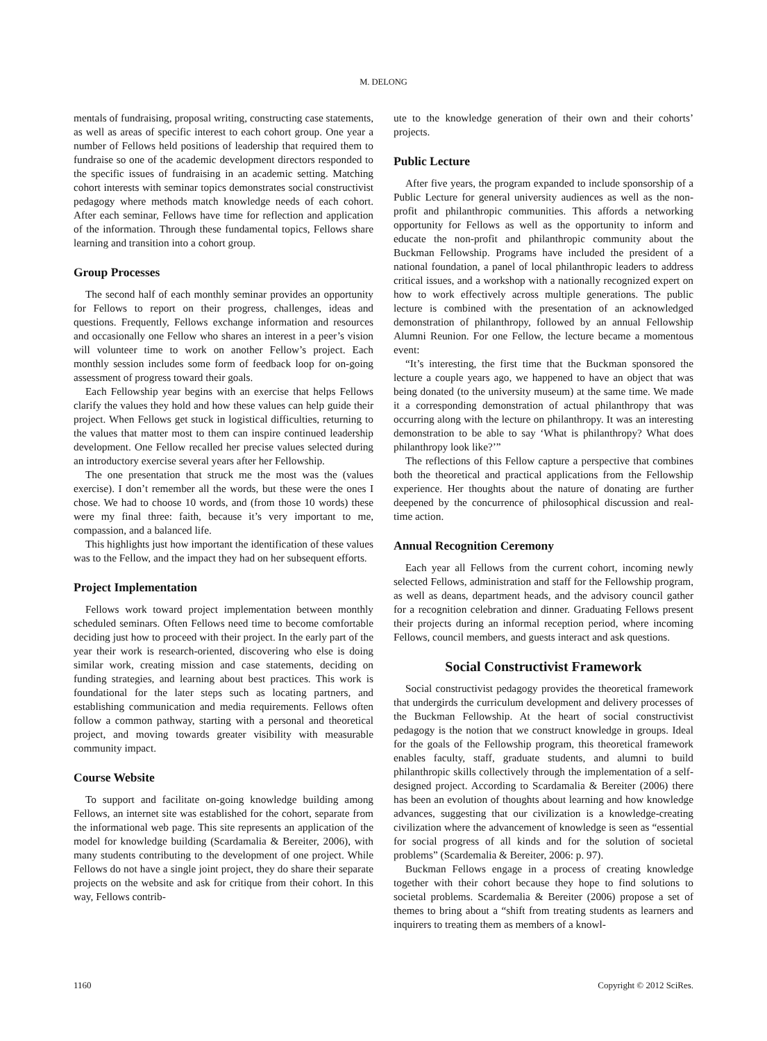M. DELONG
mentals of fundraising, proposal writing, constructing case statements, as well as areas of specific interest to each cohort group. One year a number of Fellows held positions of leadership that required them to fundraise so one of the academic development directors responded to the specific issues of fundraising in an academic setting. Matching cohort interests with seminar topics demonstrates social constructivist pedagogy where methods match knowledge needs of each cohort. After each seminar, Fellows have time for reflection and application of the information. Through these fundamental topics, Fellows share learning and transition into a cohort group.
Group Processes
The second half of each monthly seminar provides an opportunity for Fellows to report on their progress, challenges, ideas and questions. Frequently, Fellows exchange information and resources and occasionally one Fellow who shares an interest in a peer’s vision will volunteer time to work on another Fellow’s project. Each monthly session includes some form of feedback loop for on-going assessment of progress toward their goals.
Each Fellowship year begins with an exercise that helps Fellows clarify the values they hold and how these values can help guide their project. When Fellows get stuck in logistical difficulties, returning to the values that matter most to them can inspire continued leadership development. One Fellow recalled her precise values selected during an introductory exercise several years after her Fellowship.
The one presentation that struck me the most was the (values exercise). I don’t remember all the words, but these were the ones I chose. We had to choose 10 words, and (from those 10 words) these were my final three: faith, because it’s very important to me, compassion, and a balanced life.
This highlights just how important the identification of these values was to the Fellow, and the impact they had on her subsequent efforts.
Project Implementation
Fellows work toward project implementation between monthly scheduled seminars. Often Fellows need time to become comfortable deciding just how to proceed with their project. In the early part of the year their work is research-oriented, discovering who else is doing similar work, creating mission and case statements, deciding on funding strategies, and learning about best practices. This work is foundational for the later steps such as locating partners, and establishing communication and media requirements. Fellows often follow a common pathway, starting with a personal and theoretical project, and moving towards greater visibility with measurable community impact.
Course Website
To support and facilitate on-going knowledge building among Fellows, an internet site was established for the cohort, separate from the informational web page. This site represents an application of the model for knowledge building (Scardamalia & Bereiter, 2006), with many students contributing to the development of one project. While Fellows do not have a single joint project, they do share their separate projects on the website and ask for critique from their cohort. In this way, Fellows contrib-
ute to the knowledge generation of their own and their cohorts’ projects.
Public Lecture
After five years, the program expanded to include sponsorship of a Public Lecture for general university audiences as well as the non-profit and philanthropic communities. This affords a networking opportunity for Fellows as well as the opportunity to inform and educate the non-profit and philanthropic community about the Buckman Fellowship. Programs have included the president of a national foundation, a panel of local philanthropic leaders to address critical issues, and a workshop with a nationally recognized expert on how to work effectively across multiple generations. The public lecture is combined with the presentation of an acknowledged demonstration of philanthropy, followed by an annual Fellowship Alumni Reunion. For one Fellow, the lecture became a momentous event:
“It’s interesting, the first time that the Buckman sponsored the lecture a couple years ago, we happened to have an object that was being donated (to the university museum) at the same time. We made it a corresponding demonstration of actual philanthropy that was occurring along with the lecture on philanthropy. It was an interesting demonstration to be able to say ‘What is philanthropy? What does philanthropy look like?’”
The reflections of this Fellow capture a perspective that combines both the theoretical and practical applications from the Fellowship experience. Her thoughts about the nature of donating are further deepened by the concurrence of philosophical discussion and real-time action.
Annual Recognition Ceremony
Each year all Fellows from the current cohort, incoming newly selected Fellows, administration and staff for the Fellowship program, as well as deans, department heads, and the advisory council gather for a recognition celebration and dinner. Graduating Fellows present their projects during an informal reception period, where incoming Fellows, council members, and guests interact and ask questions.
Social Constructivist Framework
Social constructivist pedagogy provides the theoretical framework that undergirds the curriculum development and delivery processes of the Buckman Fellowship. At the heart of social constructivist pedagogy is the notion that we construct knowledge in groups. Ideal for the goals of the Fellowship program, this theoretical framework enables faculty, staff, graduate students, and alumni to build philanthropic skills collectively through the implementation of a self-designed project. According to Scardamalia & Bereiter (2006) there has been an evolution of thoughts about learning and how knowledge advances, suggesting that our civilization is a knowledge-creating civilization where the advancement of knowledge is seen as “essential for social progress of all kinds and for the solution of societal problems” (Scardemalia & Bereiter, 2006: p. 97).
Buckman Fellows engage in a process of creating knowledge together with their cohort because they hope to find solutions to societal problems. Scardemalia & Bereiter (2006) propose a set of themes to bring about a “shift from treating students as learners and inquirers to treating them as members of a knowl-
1160 Copyright © 2012 SciRes.